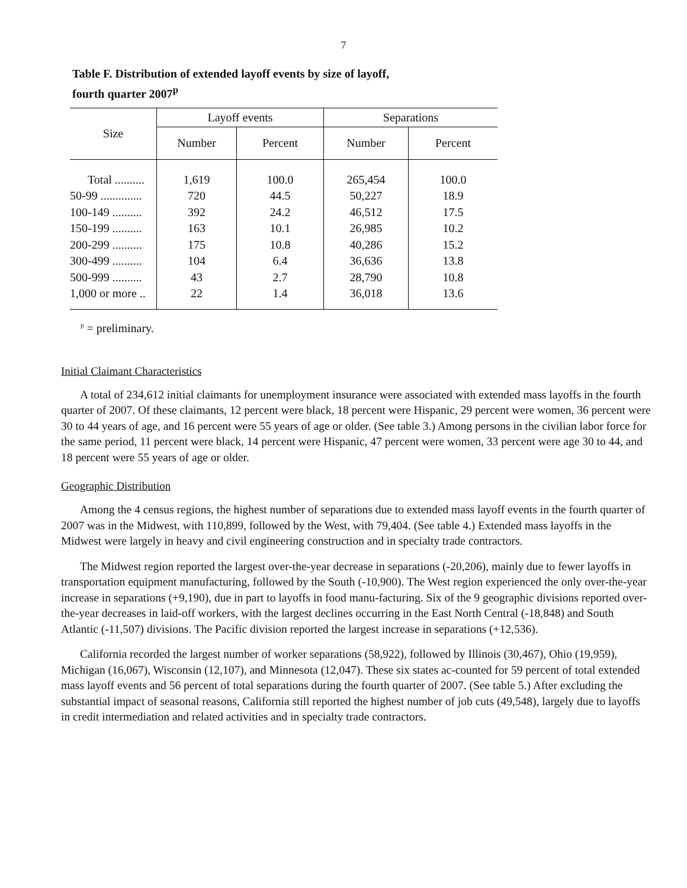7
Table F. Distribution of extended layoff events by size of layoff,
fourth quarter 2007<sup>p</sup>
| Size | Layoff events | | Separations | |
| --- | --- | --- | --- | --- |
| | Number | Percent | Number | Percent |
| Total .......... | 1,619 | 100.0 | 265,454 | 100.0 |
| 50-99 .............. | 720 | 44.5 | 50,227 | 18.9 |
| 100-149 .......... | 392 | 24.2 | 46,512 | 17.5 |
| 150-199 .......... | 163 | 10.1 | 26,985 | 10.2 |
| 200-299 .......... | 175 | 10.8 | 40,286 | 15.2 |
| 300-499 .......... | 104 | 6.4 | 36,636 | 13.8 |
| 500-999 .......... | 43 | 2.7 | 28,790 | 10.8 |
| 1,000 or more .. | 22 | 1.4 | 36,018 | 13.6 |
<sup>p</sup> = preliminary.
Initial Claimant Characteristics
A total of 234,612 initial claimants for unemployment insurance were associated with extended mass layoffs in the fourth quarter of 2007. Of these claimants, 12 percent were black, 18 percent were Hispanic, 29 percent were women, 36 percent were 30 to 44 years of age, and 16 percent were 55 years of age or older. (See table 3.) Among persons in the civilian labor force for the same period, 11 percent were black, 14 percent were Hispanic, 47 percent were women, 33 percent were age 30 to 44, and 18 percent were 55 years of age or older.
Geographic Distribution
Among the 4 census regions, the highest number of separations due to extended mass layoff events in the fourth quarter of 2007 was in the Midwest, with 110,899, followed by the West, with 79,404. (See table 4.) Extended mass layoffs in the Midwest were largely in heavy and civil engineering construction and in specialty trade contractors.
The Midwest region reported the largest over-the-year decrease in separations (-20,206), mainly due to fewer layoffs in transportation equipment manufacturing, followed by the South (-10,900). The West region experienced the only over-the-year increase in separations (+9,190), due in part to layoffs in food manu-facturing. Six of the 9 geographic divisions reported over-the-year decreases in laid-off workers, with the largest declines occurring in the East North Central (-18,848) and South Atlantic (-11,507) divisions. The Pacific division reported the largest increase in separations (+12,536).
California recorded the largest number of worker separations (58,922), followed by Illinois (30,467), Ohio (19,959), Michigan (16,067), Wisconsin (12,107), and Minnesota (12,047). These six states ac-counted for 59 percent of total extended mass layoff events and 56 percent of total separations during the fourth quarter of 2007. (See table 5.) After excluding the substantial impact of seasonal reasons, California still reported the highest number of job cuts (49,548), largely due to layoffs in credit intermediation and related activities and in specialty trade contractors.